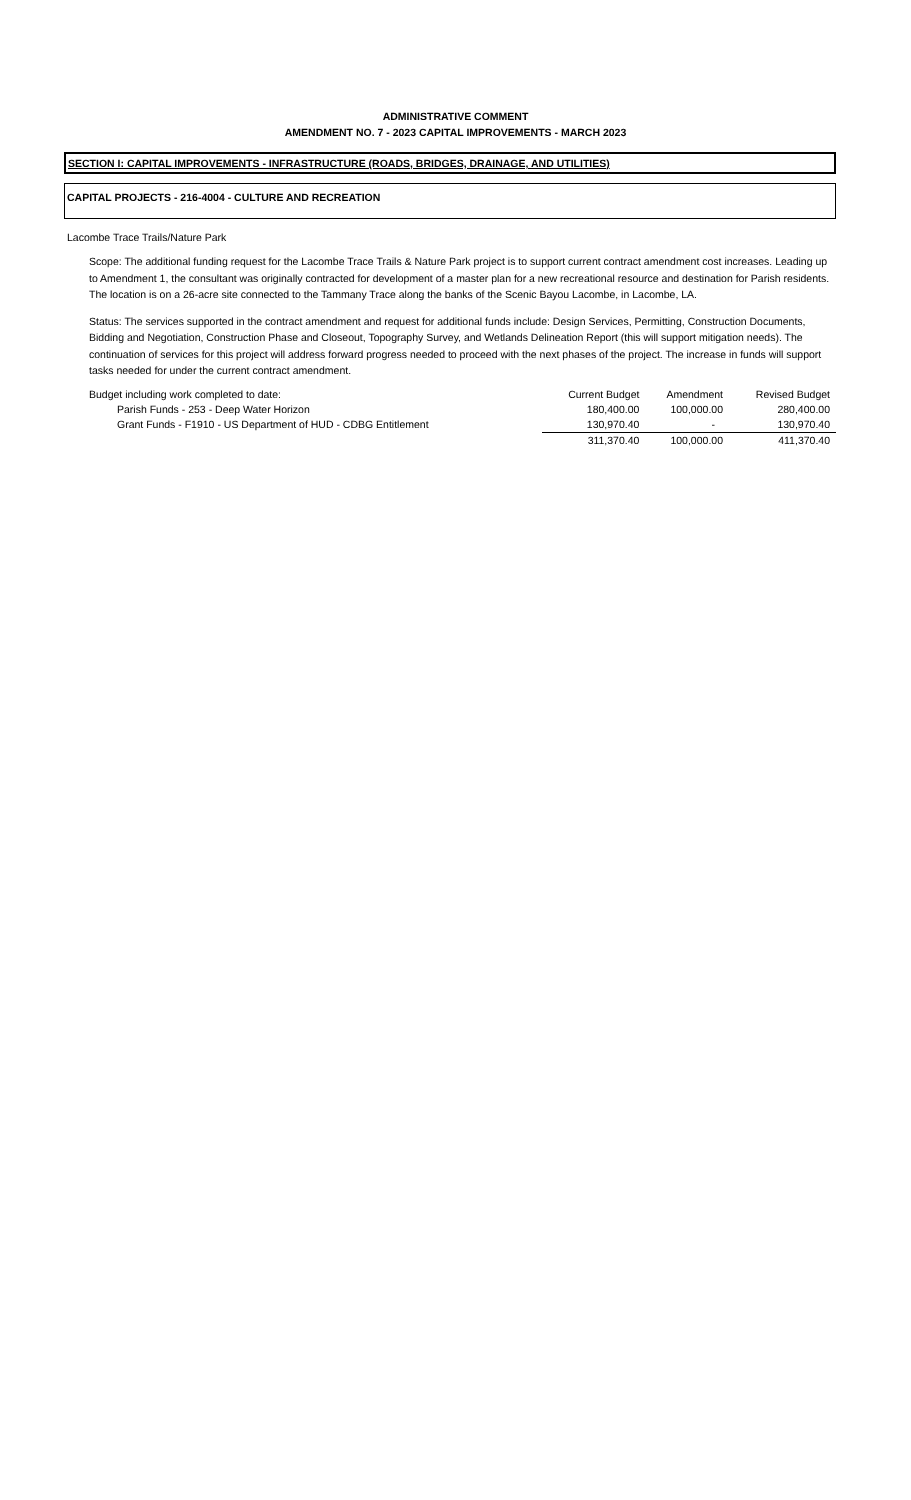ADMINISTRATIVE COMMENT
AMENDMENT NO. 7 - 2023 CAPITAL IMPROVEMENTS - MARCH 2023
SECTION I: CAPITAL IMPROVEMENTS - INFRASTRUCTURE (ROADS, BRIDGES, DRAINAGE, AND UTILITIES)
CAPITAL PROJECTS - 216-4004 - CULTURE AND RECREATION
Lacombe Trace Trails/Nature Park
Scope: The additional funding request for the Lacombe Trace Trails & Nature Park project is to support current contract amendment cost increases. Leading up to Amendment 1, the consultant was originally contracted for development of a master plan for a new recreational resource and destination for Parish residents. The location is on a 26-acre site connected to the Tammany Trace along the banks of the Scenic Bayou Lacombe, in Lacombe, LA.
Status: The services supported in the contract amendment and request for additional funds include: Design Services, Permitting, Construction Documents, Bidding and Negotiation, Construction Phase and Closeout, Topography Survey, and Wetlands Delineation Report (this will support mitigation needs). The continuation of services for this project will address forward progress needed to proceed with the next phases of the project. The increase in funds will support tasks needed for under the current contract amendment.
| Budget including work completed to date: | Current Budget | Amendment | Revised Budget |
| --- | --- | --- | --- |
| Parish Funds - 253 - Deep Water Horizon | 180,400.00 | 100,000.00 | 280,400.00 |
| Grant Funds - F1910 - US Department of HUD - CDBG Entitlement | 130,970.40 | - | 130,970.40 |
| | 311,370.40 | 100,000.00 | 411,370.40 |